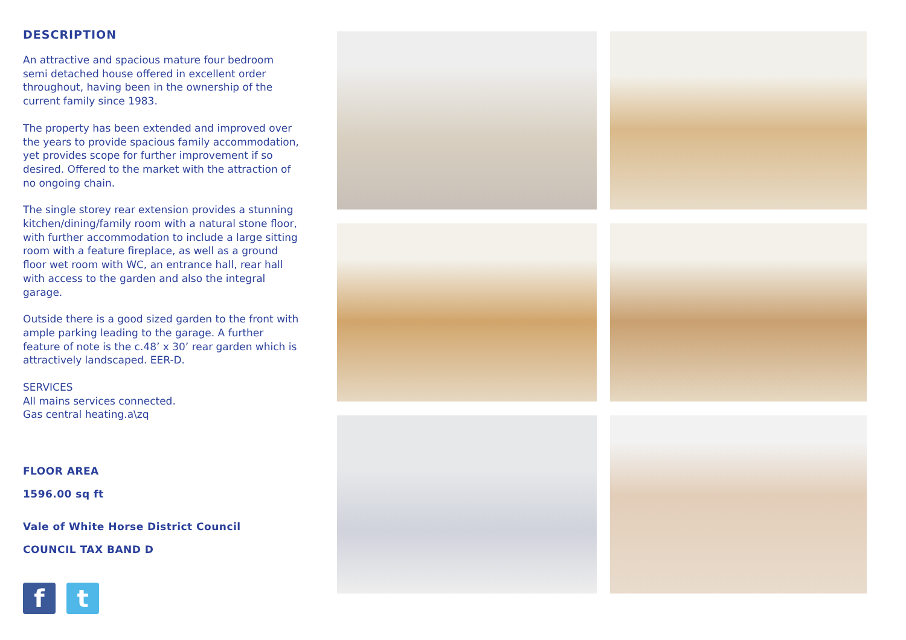DESCRIPTION
An attractive and spacious mature four bedroom semi detached house offered in excellent order throughout, having been in the ownership of the current family since 1983.
The property has been extended and improved over the years to provide spacious family accommodation, yet provides scope for further improvement if so desired. Offered to the market with the attraction of no ongoing chain.
The single storey rear extension provides a stunning kitchen/dining/family room with a natural stone floor, with further accommodation to include a large sitting room with a feature fireplace, as well as a ground floor wet room with WC, an entrance hall, rear hall with access to the garden and also the integral garage.
Outside there is a good sized garden to the front with ample parking leading to the garage. A further feature of note is the c.48’ x 30’ rear garden which is attractively landscaped. EER-D.
SERVICES
All mains services connected.
Gas central heating.a\zq
FLOOR AREA
1596.00 sq ft
Vale of White Horse District Council
COUNCIL TAX BAND D
f t